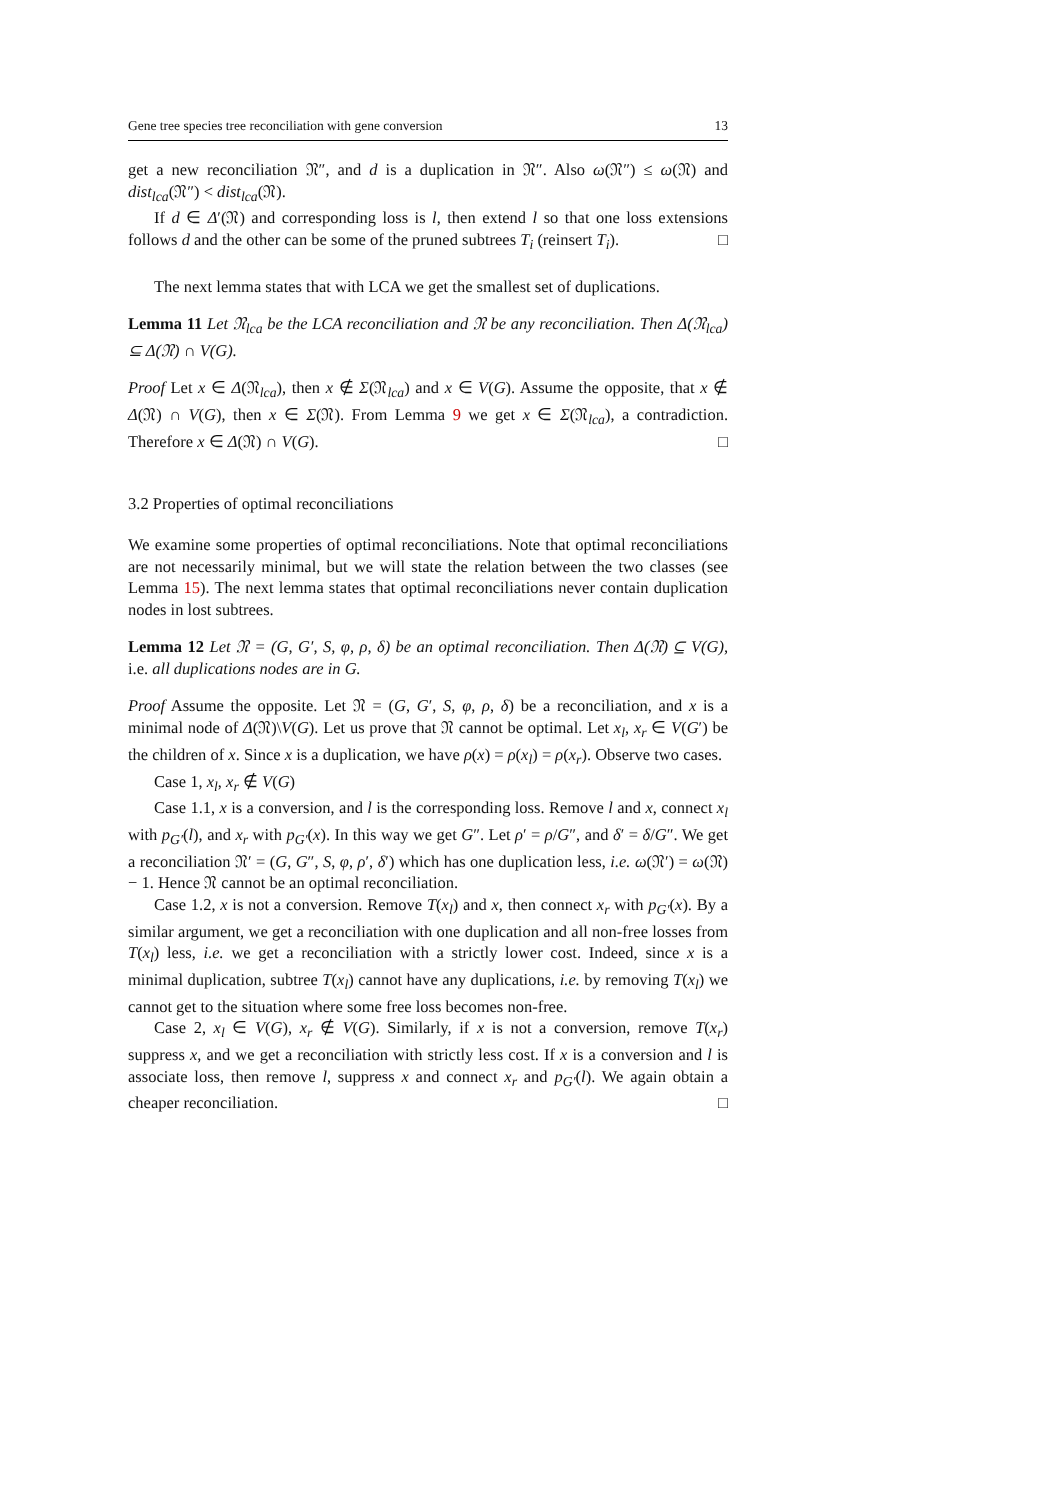Gene tree species tree reconciliation with gene conversion 13
get a new reconciliation 𝔑″, and d is a duplication in 𝔑″. Also ω(𝔑″) ≤ ω(𝔑) and dist<sub>lca</sub>(𝔑″) < dist<sub>lca</sub>(𝔑).
If d ∈ Δ′(𝔑) and corresponding loss is l, then extend l so that one loss extensions follows d and the other can be some of the pruned subtrees T<sub>i</sub> (reinsert T<sub>i</sub>). □
The next lemma states that with LCA we get the smallest set of duplications.
Lemma 11 Let 𝔑<sub>lca</sub> be the LCA reconciliation and 𝔑 be any reconciliation. Then Δ(𝔑<sub>lca</sub>) ⊆ Δ(𝔑) ∩ V(G).
Proof Let x ∈ Δ(𝔑<sub>lca</sub>), then x ∉ Σ(𝔑<sub>lca</sub>) and x ∈ V(G). Assume the opposite, that x ∉ Δ(𝔑) ∩ V(G), then x ∈ Σ(𝔑). From Lemma 9 we get x ∈ Σ(𝔑<sub>lca</sub>), a contradiction. Therefore x ∈ Δ(𝔑) ∩ V(G). □
3.2 Properties of optimal reconciliations
We examine some properties of optimal reconciliations. Note that optimal reconciliations are not necessarily minimal, but we will state the relation between the two classes (see Lemma 15). The next lemma states that optimal reconciliations never contain duplication nodes in lost subtrees.
Lemma 12 Let 𝔑 = (G, G′, S, φ, ρ, δ) be an optimal reconciliation. Then Δ(𝔑) ⊆ V(G), i.e. all duplications nodes are in G.
Proof Assume the opposite. Let 𝔑 = (G, G′, S, φ, ρ, δ) be a reconciliation, and x is a minimal node of Δ(𝔑)\V(G). Let us prove that 𝔑 cannot be optimal. Let x<sub>l</sub>, x<sub>r</sub> ∈ V(G′) be the children of x. Since x is a duplication, we have ρ(x) = ρ(x<sub>l</sub>) = ρ(x<sub>r</sub>). Observe two cases.
Case 1, x<sub>l</sub>, x<sub>r</sub> ∉ V(G)
Case 1.1, x is a conversion, and l is the corresponding loss. Remove l and x, connect x<sub>l</sub> with p<sub>G′</sub>(l), and x<sub>r</sub> with p<sub>G′</sub>(x). In this way we get G″. Let ρ′ = ρ/G″, and δ′ = δ/G″. We get a reconciliation 𝔑′ = (G, G″, S, φ, ρ′, δ′) which has one duplication less, i.e. ω(𝔑′) = ω(𝔑) − 1. Hence 𝔑 cannot be an optimal reconciliation.
Case 1.2, x is not a conversion. Remove T(x<sub>l</sub>) and x, then connect x<sub>r</sub> with p<sub>G′</sub>(x). By a similar argument, we get a reconciliation with one duplication and all non-free losses from T(x<sub>l</sub>) less, i.e. we get a reconciliation with a strictly lower cost. Indeed, since x is a minimal duplication, subtree T(x<sub>l</sub>) cannot have any duplications, i.e. by removing T(x<sub>l</sub>) we cannot get to the situation where some free loss becomes non-free.
Case 2, x<sub>l</sub> ∈ V(G), x<sub>r</sub> ∉ V(G). Similarly, if x is not a conversion, remove T(x<sub>r</sub>) suppress x, and we get a reconciliation with strictly less cost. If x is a conversion and l is associate loss, then remove l, suppress x and connect x<sub>r</sub> and p<sub>G′</sub>(l). We again obtain a cheaper reconciliation. □